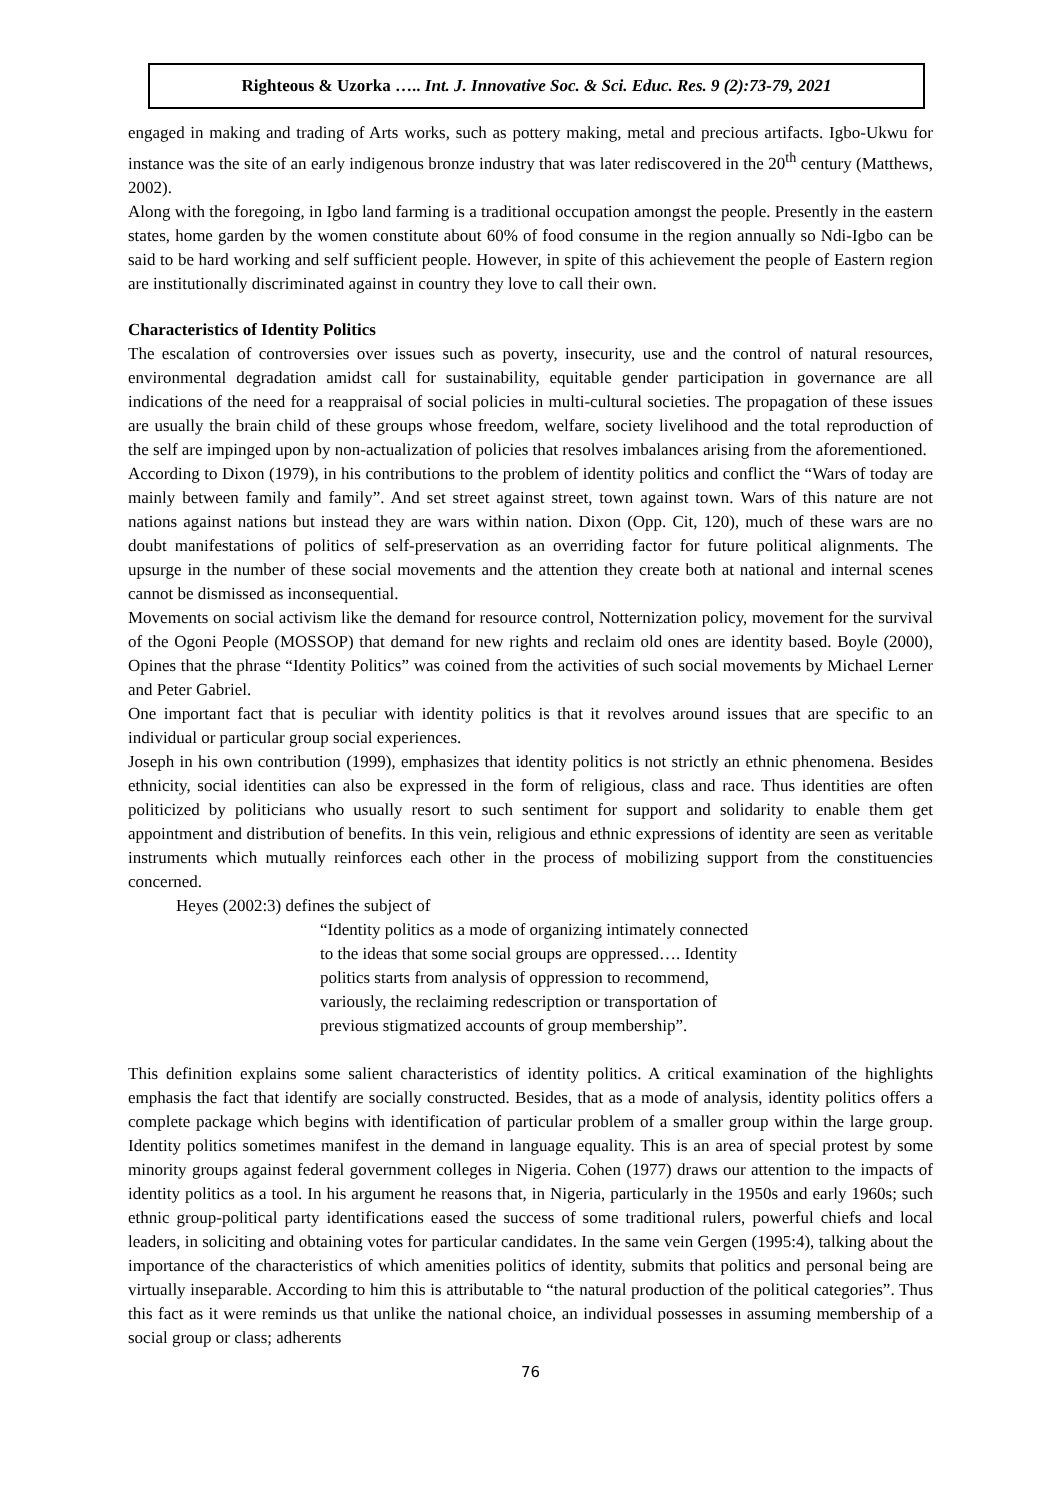Righteous & Uzorka ….. Int. J. Innovative Soc. & Sci. Educ. Res. 9 (2):73-79, 2021
engaged in making and trading of Arts works, such as pottery making, metal and precious artifacts. Igbo-Ukwu for instance was the site of an early indigenous bronze industry that was later rediscovered in the 20<sup>th</sup> century (Matthews, 2002).
Along with the foregoing, in Igbo land farming is a traditional occupation amongst the people. Presently in the eastern states, home garden by the women constitute about 60% of food consume in the region annually so Ndi-Igbo can be said to be hard working and self sufficient people. However, in spite of this achievement the people of Eastern region are institutionally discriminated against in country they love to call their own.
Characteristics of Identity Politics
The escalation of controversies over issues such as poverty, insecurity, use and the control of natural resources, environmental degradation amidst call for sustainability, equitable gender participation in governance are all indications of the need for a reappraisal of social policies in multi-cultural societies. The propagation of these issues are usually the brain child of these groups whose freedom, welfare, society livelihood and the total reproduction of the self are impinged upon by non-actualization of policies that resolves imbalances arising from the aforementioned.
According to Dixon (1979), in his contributions to the problem of identity politics and conflict the “Wars of today are mainly between family and family”. And set street against street, town against town. Wars of this nature are not nations against nations but instead they are wars within nation. Dixon (Opp. Cit, 120), much of these wars are no doubt manifestations of politics of self-preservation as an overriding factor for future political alignments. The upsurge in the number of these social movements and the attention they create both at national and internal scenes cannot be dismissed as inconsequential.
Movements on social activism like the demand for resource control, Notternization policy, movement for the survival of the Ogoni People (MOSSOP) that demand for new rights and reclaim old ones are identity based. Boyle (2000), Opines that the phrase “Identity Politics” was coined from the activities of such social movements by Michael Lerner and Peter Gabriel.
One important fact that is peculiar with identity politics is that it revolves around issues that are specific to an individual or particular group social experiences.
Joseph in his own contribution (1999), emphasizes that identity politics is not strictly an ethnic phenomena. Besides ethnicity, social identities can also be expressed in the form of religious, class and race. Thus identities are often politicized by politicians who usually resort to such sentiment for support and solidarity to enable them get appointment and distribution of benefits. In this vein, religious and ethnic expressions of identity are seen as veritable instruments which mutually reinforces each other in the process of mobilizing support from the constituencies concerned.
Heyes (2002:3) defines the subject of
“Identity politics as a mode of organizing intimately connected to the ideas that some social groups are oppressed…. Identity politics starts from analysis of oppression to recommend, variously, the reclaiming redescription or transportation of previous stigmatized accounts of group membership”.
This definition explains some salient characteristics of identity politics. A critical examination of the highlights emphasis the fact that identify are socially constructed. Besides, that as a mode of analysis, identity politics offers a complete package which begins with identification of particular problem of a smaller group within the large group. Identity politics sometimes manifest in the demand in language equality. This is an area of special protest by some minority groups against federal government colleges in Nigeria. Cohen (1977) draws our attention to the impacts of identity politics as a tool. In his argument he reasons that, in Nigeria, particularly in the 1950s and early 1960s; such ethnic group-political party identifications eased the success of some traditional rulers, powerful chiefs and local leaders, in soliciting and obtaining votes for particular candidates. In the same vein Gergen (1995:4), talking about the importance of the characteristics of which amenities politics of identity, submits that politics and personal being are virtually inseparable. According to him this is attributable to “the natural production of the political categories”. Thus this fact as it were reminds us that unlike the national choice, an individual possesses in assuming membership of a social group or class; adherents
76